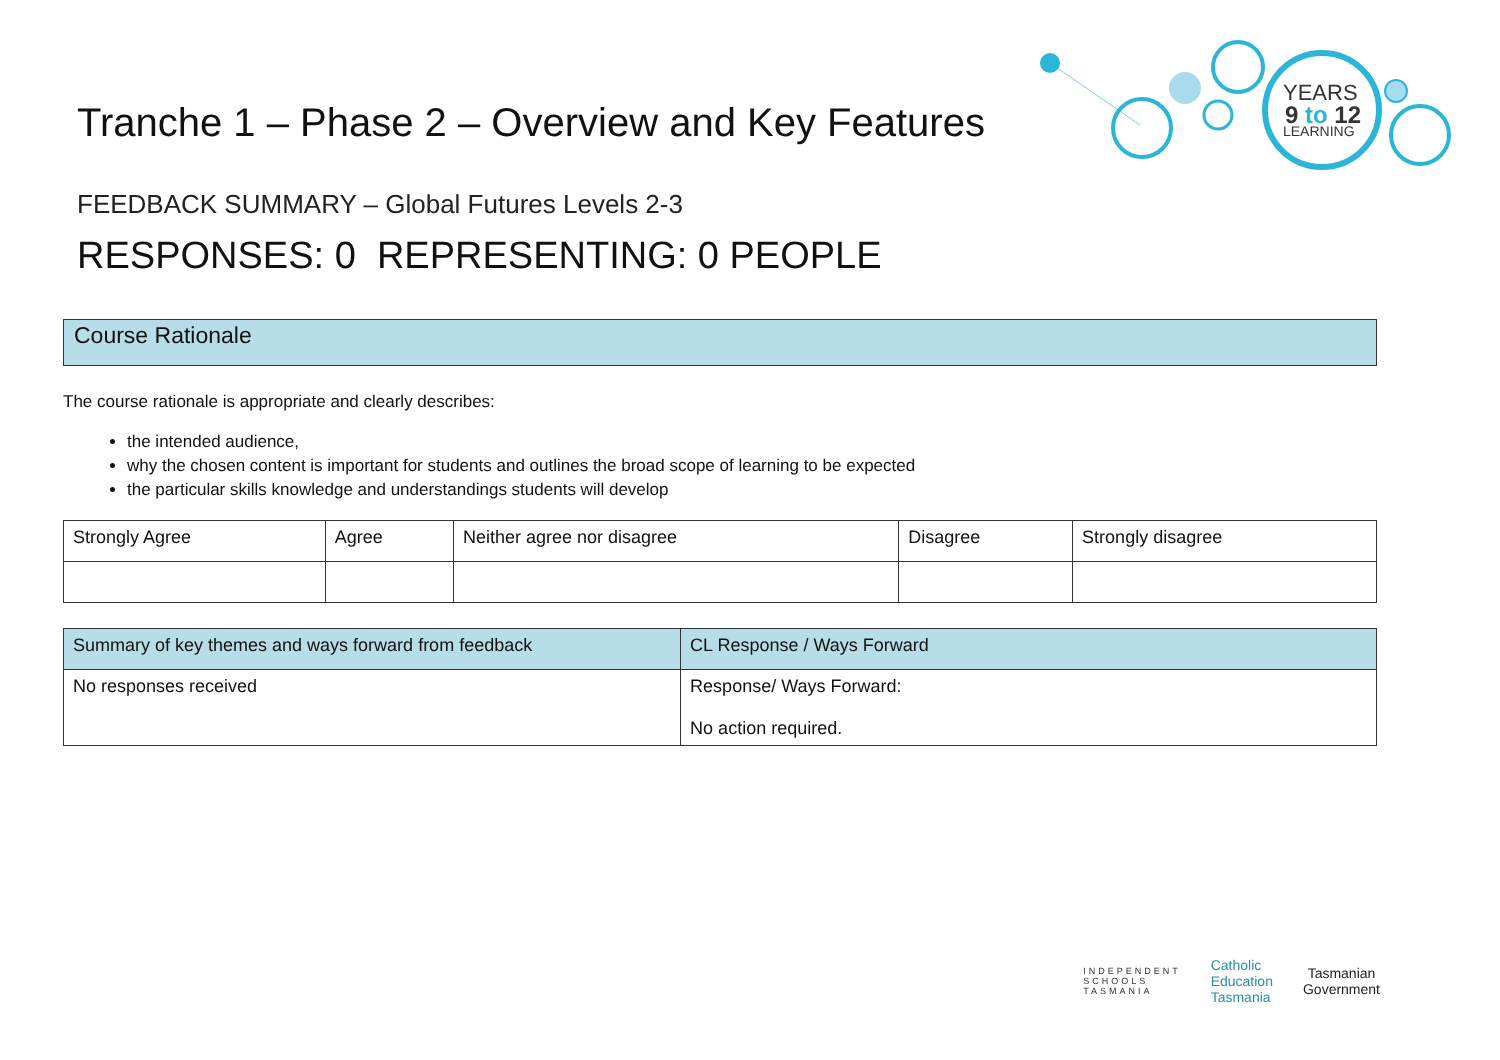YEARS
9 to 12
LEARNING
Tranche 1 – Phase 2 – Overview and Key Features
FEEDBACK SUMMARY – Global Futures Levels 2-3
RESPONSES: 0 REPRESENTING: 0 PEOPLE
Course Rationale
The course rationale is appropriate and clearly describes:
the intended audience,
why the chosen content is important for students and outlines the broad scope of learning to be expected
the particular skills knowledge and understandings students will develop
| Strongly Agree | Agree | Neither agree nor disagree | Disagree | Strongly disagree |
| --- | --- | --- | --- | --- |
| Summary of key themes and ways forward from feedback | CL Response / Ways Forward |
| --- | --- |
| No responses received | Response/ Ways Forward: No action required. |
INDEPENDENT
SCHOOLS
TASMANIA
Catholic
Education
Tasmania
Tasmanian
Government